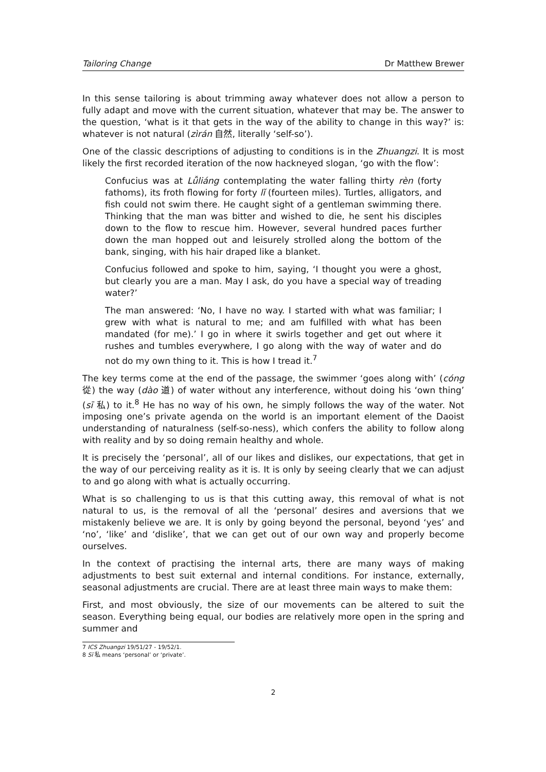Tailoring Change Dr Matthew Brewer
In this sense tailoring is about trimming away whatever does not allow a person to fully adapt and move with the current situation, whatever that may be. The answer to the question, ‘what is it that gets in the way of the ability to change in this way?’ is: whatever is not natural (zìrán 自然, literally ‘self-so’).
One of the classic descriptions of adjusting to conditions is in the Zhuangzi. It is most likely the first recorded iteration of the now hackneyed slogan, ‘go with the flow’:
Confucius was at Lǚliáng contemplating the water falling thirty rèn (forty fathoms), its froth flowing for forty lǐ (fourteen miles). Turtles, alligators, and fish could not swim there. He caught sight of a gentleman swimming there. Thinking that the man was bitter and wished to die, he sent his disciples down to the flow to rescue him. However, several hundred paces further down the man hopped out and leisurely strolled along the bottom of the bank, singing, with his hair draped like a blanket.
Confucius followed and spoke to him, saying, ‘I thought you were a ghost, but clearly you are a man. May I ask, do you have a special way of treading water?’
The man answered: ‘No, I have no way. I started with what was familiar; I grew with what is natural to me; and am fulfilled with what has been mandated (for me).’ I go in where it swirls together and get out where it rushes and tumbles everywhere, I go along with the way of water and do not do my own thing to it. This is how I tread it.<sup>7</sup>
The key terms come at the end of the passage, the swimmer ‘goes along with’ (cóng 從) the way (dào 道) of water without any interference, without doing his ‘own thing’ (sī 私) to it.<sup>8</sup> He has no way of his own, he simply follows the way of the water. Not imposing one’s private agenda on the world is an important element of the Daoist understanding of naturalness (self-so-ness), which confers the ability to follow along with reality and by so doing remain healthy and whole.
It is precisely the ‘personal’, all of our likes and dislikes, our expectations, that get in the way of our perceiving reality as it is. It is only by seeing clearly that we can adjust to and go along with what is actually occurring.
What is so challenging to us is that this cutting away, this removal of what is not natural to us, is the removal of all the ‘personal’ desires and aversions that we mistakenly believe we are. It is only by going beyond the personal, beyond ‘yes’ and ‘no’, ‘like’ and ‘dislike’, that we can get out of our own way and properly become ourselves.
In the context of practising the internal arts, there are many ways of making adjustments to best suit external and internal conditions. For instance, externally, seasonal adjustments are crucial. There are at least three main ways to make them:
First, and most obviously, the size of our movements can be altered to suit the season. Everything being equal, our bodies are relatively more open in the spring and summer and
7 ICS Zhuangzi 19/51/27 - 19/52/1.
8 Sī 私 means ‘personal’ or ‘private’.
2